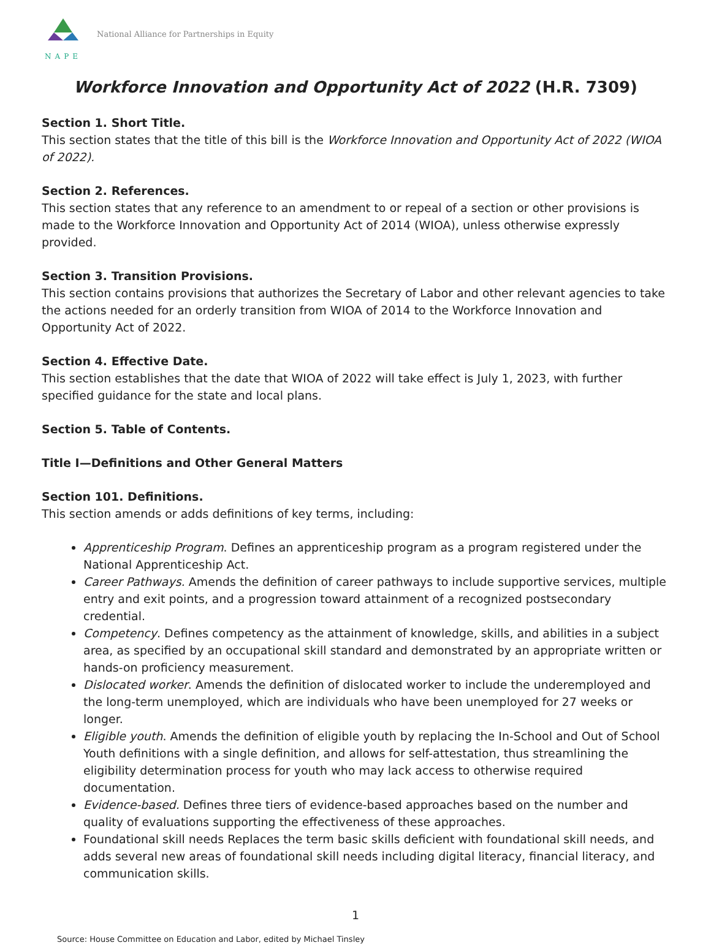NAPE
National Alliance for Partnerships in Equity
Workforce Innovation and Opportunity Act of 2022 (H.R. 7309)
Section 1. Short Title.
This section states that the title of this bill is the Workforce Innovation and Opportunity Act of 2022 (WIOA of 2022).
Section 2. References.
This section states that any reference to an amendment to or repeal of a section or other provisions is made to the Workforce Innovation and Opportunity Act of 2014 (WIOA), unless otherwise expressly provided.
Section 3. Transition Provisions.
This section contains provisions that authorizes the Secretary of Labor and other relevant agencies to take the actions needed for an orderly transition from WIOA of 2014 to the Workforce Innovation and Opportunity Act of 2022.
Section 4. Effective Date.
This section establishes that the date that WIOA of 2022 will take effect is July 1, 2023, with further specified guidance for the state and local plans.
Section 5. Table of Contents.
Title I—Definitions and Other General Matters
Section 101. Definitions.
This section amends or adds definitions of key terms, including:
Apprenticeship Program. Defines an apprenticeship program as a program registered under the National Apprenticeship Act.
Career Pathways. Amends the definition of career pathways to include supportive services, multiple entry and exit points, and a progression toward attainment of a recognized postsecondary credential.
Competency. Defines competency as the attainment of knowledge, skills, and abilities in a subject area, as specified by an occupational skill standard and demonstrated by an appropriate written or hands-on proficiency measurement.
Dislocated worker. Amends the definition of dislocated worker to include the underemployed and the long-term unemployed, which are individuals who have been unemployed for 27 weeks or longer.
Eligible youth. Amends the definition of eligible youth by replacing the In-School and Out of School Youth definitions with a single definition, and allows for self-attestation, thus streamlining the eligibility determination process for youth who may lack access to otherwise required documentation.
Evidence-based. Defines three tiers of evidence-based approaches based on the number and quality of evaluations supporting the effectiveness of these approaches.
Foundational skill needs Replaces the term basic skills deficient with foundational skill needs, and adds several new areas of foundational skill needs including digital literacy, financial literacy, and communication skills.
1
Source: House Committee on Education and Labor, edited by Michael Tinsley